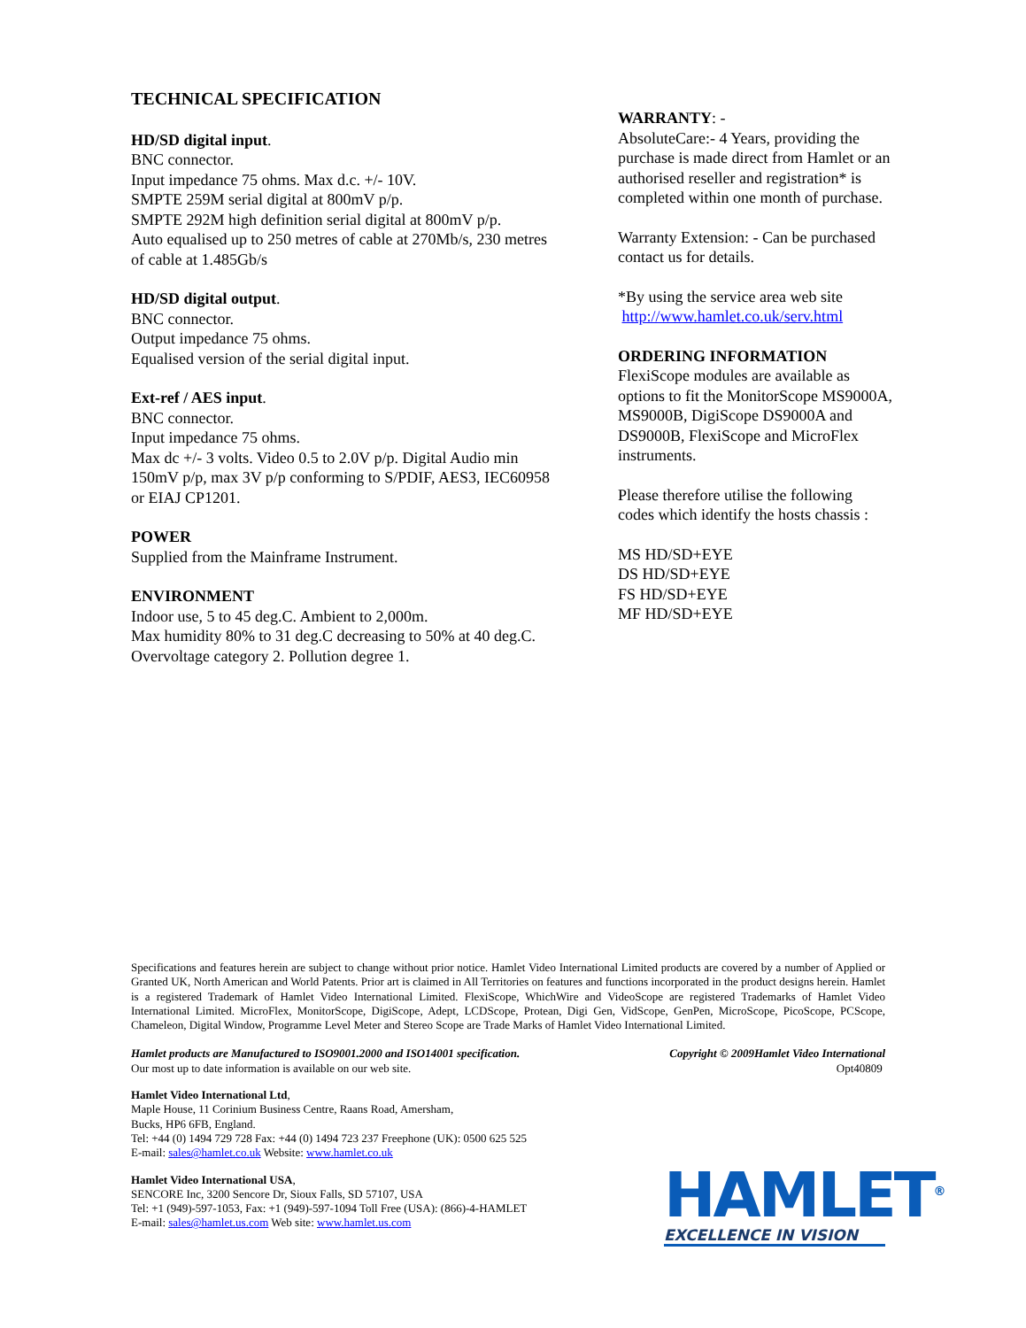TECHNICAL SPECIFICATION
HD/SD digital input.
BNC connector.
Input impedance 75 ohms. Max d.c. +/- 10V.
SMPTE 259M serial digital at 800mV p/p.
SMPTE 292M high definition serial digital at 800mV p/p.
Auto equalised up to 250 metres of cable at 270Mb/s, 230 metres of cable at 1.485Gb/s
HD/SD digital output.
BNC connector.
Output impedance 75 ohms.
Equalised version of the serial digital input.
Ext-ref / AES input.
BNC connector.
Input impedance 75 ohms.
Max dc +/- 3 volts. Video 0.5 to 2.0V p/p. Digital Audio min 150mV p/p, max 3V p/p conforming to S/PDIF, AES3, IEC60958 or EIAJ CP1201.
POWER
Supplied from the Mainframe Instrument.
ENVIRONMENT
Indoor use, 5 to 45 deg.C. Ambient to 2,000m.
Max humidity 80% to 31 deg.C decreasing to 50% at 40 deg.C.
Overvoltage category 2. Pollution degree 1.
WARRANTY: -
AbsoluteCare:- 4 Years, providing the purchase is made direct from Hamlet or an authorised reseller and registration* is completed within one month of purchase.
Warranty Extension: - Can be purchased contact us for details.
*By using the service area web site
http://www.hamlet.co.uk/serv.html
ORDERING INFORMATION
FlexiScope modules are available as options to fit the MonitorScope MS9000A, MS9000B, DigiScope DS9000A and DS9000B, FlexiScope and MicroFlex instruments.
Please therefore utilise the following codes which identify the hosts chassis :
MS HD/SD+EYE
DS HD/SD+EYE
FS HD/SD+EYE
MF HD/SD+EYE
Specifications and features herein are subject to change without prior notice. Hamlet Video International Limited products are covered by a number of Applied or Granted UK, North American and World Patents. Prior art is claimed in All Territories on features and functions incorporated in the product designs herein. Hamlet is a registered Trademark of Hamlet Video International Limited. FlexiScope, WhichWire and VideoScope are registered Trademarks of Hamlet Video International Limited. MicroFlex, MonitorScope, DigiScope, Adept, LCDScope, Protean, Digi Gen, VidScope, GenPen, MicroScope, PicoScope, PCScope, Chameleon, Digital Window, Programme Level Meter and Stereo Scope are Trade Marks of Hamlet Video International Limited.
Hamlet products are Manufactured to ISO9001.2000 and ISO14001 specification.
Our most up to date information is available on our web site.
Copyright © 2009Hamlet Video International
Opt40809
Hamlet Video International Ltd,
Maple House, 11 Corinium Business Centre, Raans Road, Amersham,
Bucks, HP6 6FB, England.
Tel: +44 (0) 1494 729 728 Fax: +44 (0) 1494 723 237 Freephone (UK): 0500 625 525
E-mail: sales@hamlet.co.uk Website: www.hamlet.co.uk
Hamlet Video International USA,
SENCORE Inc, 3200 Sencore Dr, Sioux Falls, SD 57107, USA
Tel: +1 (949)-597-1053, Fax: +1 (949)-597-1094 Toll Free (USA): (866)-4-HAMLET
E-mail: sales@hamlet.us.com Web site: www.hamlet.us.com
HAMLET<sup>®</sup>
EXCELLENCE IN VISION